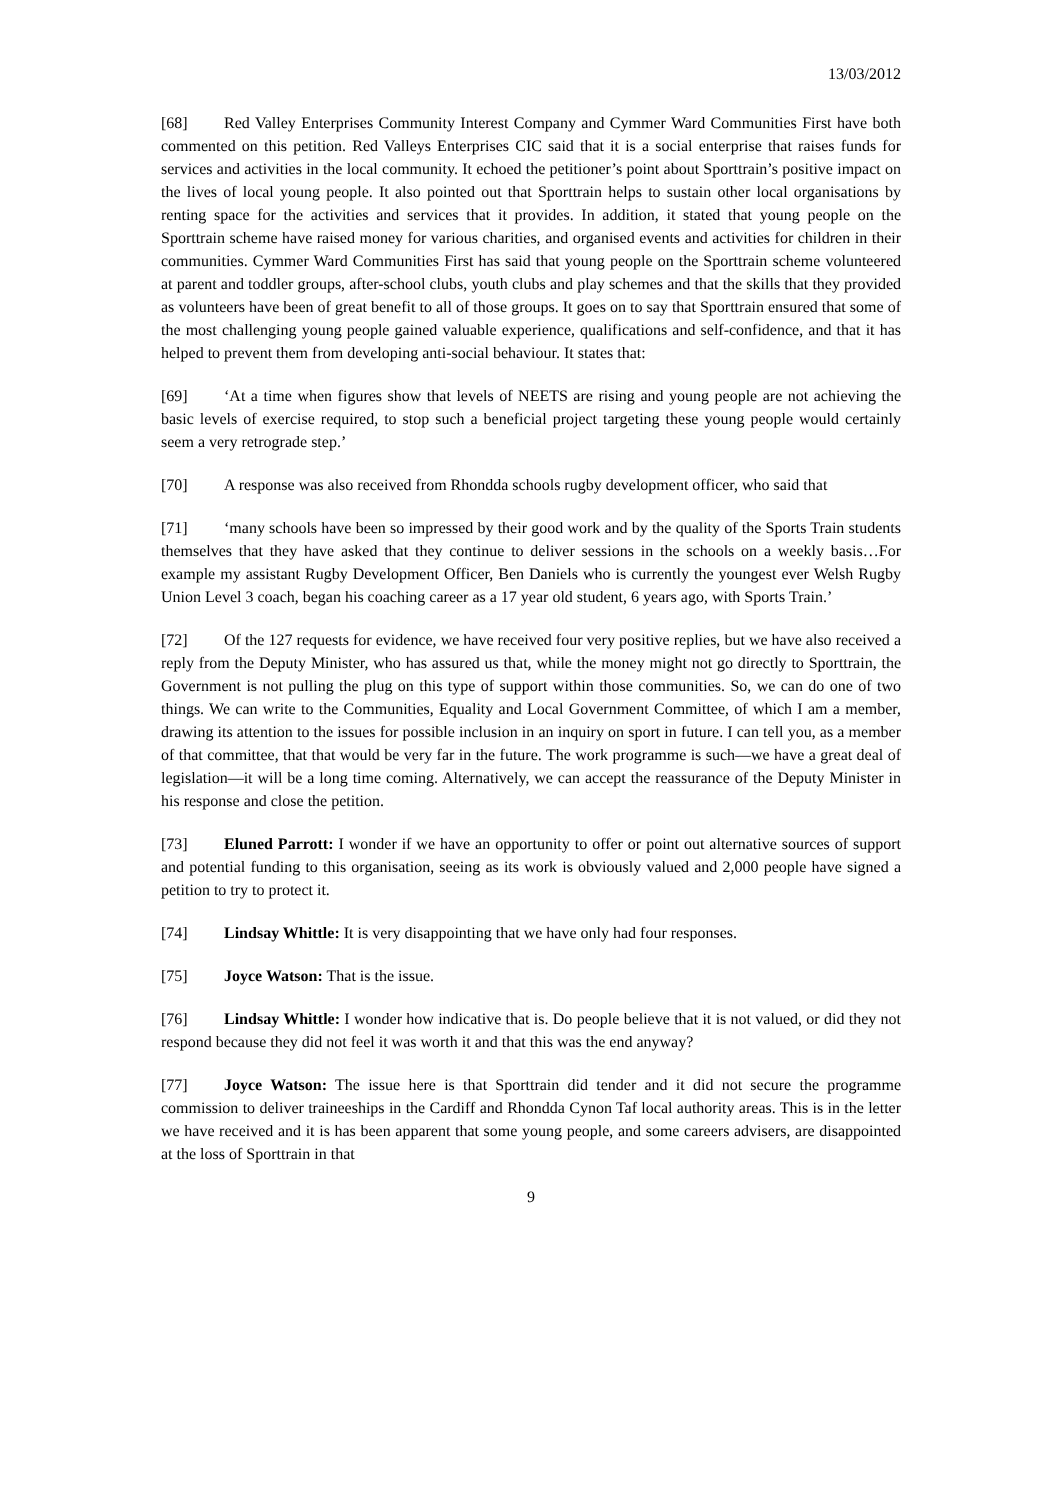13/03/2012
[68] Red Valley Enterprises Community Interest Company and Cymmer Ward Communities First have both commented on this petition. Red Valleys Enterprises CIC said that it is a social enterprise that raises funds for services and activities in the local community. It echoed the petitioner’s point about Sporttrain’s positive impact on the lives of local young people. It also pointed out that Sporttrain helps to sustain other local organisations by renting space for the activities and services that it provides. In addition, it stated that young people on the Sporttrain scheme have raised money for various charities, and organised events and activities for children in their communities. Cymmer Ward Communities First has said that young people on the Sporttrain scheme volunteered at parent and toddler groups, after-school clubs, youth clubs and play schemes and that the skills that they provided as volunteers have been of great benefit to all of those groups. It goes on to say that Sporttrain ensured that some of the most challenging young people gained valuable experience, qualifications and self-confidence, and that it has helped to prevent them from developing anti-social behaviour. It states that:
[69] ‘At a time when figures show that levels of NEETS are rising and young people are not achieving the basic levels of exercise required, to stop such a beneficial project targeting these young people would certainly seem a very retrograde step.’
[70] A response was also received from Rhondda schools rugby development officer, who said that
[71] ‘many schools have been so impressed by their good work and by the quality of the Sports Train students themselves that they have asked that they continue to deliver sessions in the schools on a weekly basis…For example my assistant Rugby Development Officer, Ben Daniels who is currently the youngest ever Welsh Rugby Union Level 3 coach, began his coaching career as a 17 year old student, 6 years ago, with Sports Train.’
[72] Of the 127 requests for evidence, we have received four very positive replies, but we have also received a reply from the Deputy Minister, who has assured us that, while the money might not go directly to Sporttrain, the Government is not pulling the plug on this type of support within those communities. So, we can do one of two things. We can write to the Communities, Equality and Local Government Committee, of which I am a member, drawing its attention to the issues for possible inclusion in an inquiry on sport in future. I can tell you, as a member of that committee, that that would be very far in the future. The work programme is such—we have a great deal of legislation—it will be a long time coming. Alternatively, we can accept the reassurance of the Deputy Minister in his response and close the petition.
[73] Eluned Parrott: I wonder if we have an opportunity to offer or point out alternative sources of support and potential funding to this organisation, seeing as its work is obviously valued and 2,000 people have signed a petition to try to protect it.
[74] Lindsay Whittle: It is very disappointing that we have only had four responses.
[75] Joyce Watson: That is the issue.
[76] Lindsay Whittle: I wonder how indicative that is. Do people believe that it is not valued, or did they not respond because they did not feel it was worth it and that this was the end anyway?
[77] Joyce Watson: The issue here is that Sporttrain did tender and it did not secure the programme commission to deliver traineeships in the Cardiff and Rhondda Cynon Taf local authority areas. This is in the letter we have received and it is has been apparent that some young people, and some careers advisers, are disappointed at the loss of Sporttrain in that
9